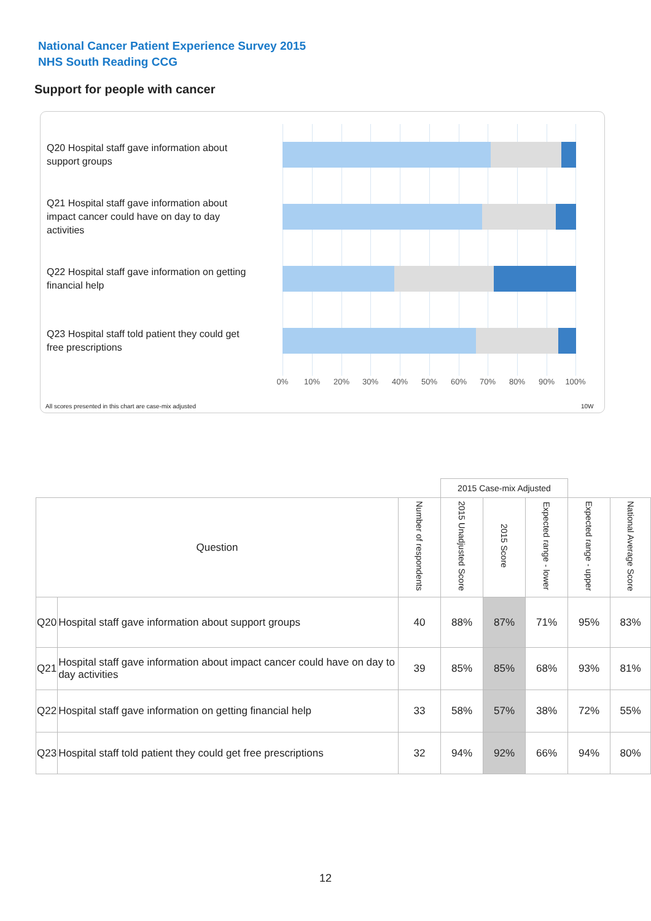National Cancer Patient Experience Survey 2015
NHS South Reading CCG
Support for people with cancer
Q20 Hospital staff gave information about support groups
Q21 Hospital staff gave information about impact cancer could have on day to day activities
Q22 Hospital staff gave information on getting financial help
Q23 Hospital staff told patient they could get free prescriptions
0% 10% 20% 30% 40% 50% 60% 70% 80% 90% 100%
All scores presented in this chart are case-mix adjusted
10W
| | | | 2015 Case-mix Adjusted | | | | |
| --- | --- | --- | --- | --- | --- | --- | --- |
| Question | | Number of respondents | 2015 Unadjusted Score | 2015 Score | Expected range - lower | Expected range - upper | National Average Score |
| Q20 | Hospital staff gave information about support groups | 40 | 88% | 87% | 71% | 95% | 83% |
| Q21 | Hospital staff gave information about impact cancer could have on day to day activities | 39 | 85% | 85% | 68% | 93% | 81% |
| Q22 | Hospital staff gave information on getting financial help | 33 | 58% | 57% | 38% | 72% | 55% |
| Q23 | Hospital staff told patient they could get free prescriptions | 32 | 94% | 92% | 66% | 94% | 80% |
12